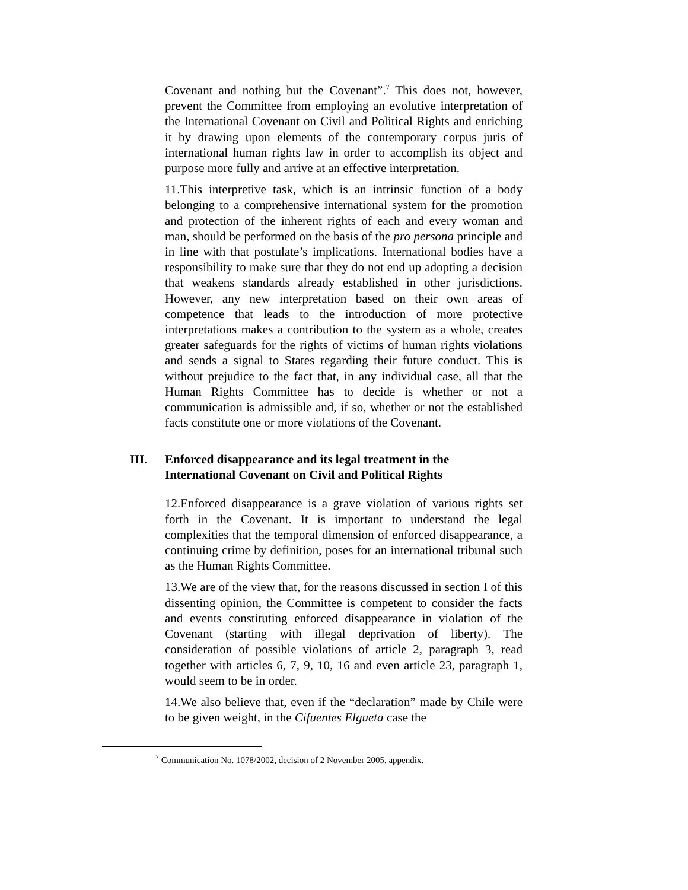Covenant and nothing but the Covenant”.<sup>7</sup> This does not, however, prevent the Committee from employing an evolutive interpretation of the International Covenant on Civil and Political Rights and enriching it by drawing upon elements of the contemporary corpus juris of international human rights law in order to accomplish its object and purpose more fully and arrive at an effective interpretation.
11.This interpretive task, which is an intrinsic function of a body belonging to a comprehensive international system for the promotion and protection of the inherent rights of each and every woman and man, should be performed on the basis of the pro persona principle and in line with that postulate’s implications. International bodies have a responsibility to make sure that they do not end up adopting a decision that weakens standards already established in other jurisdictions. However, any new interpretation based on their own areas of competence that leads to the introduction of more protective interpretations makes a contribution to the system as a whole, creates greater safeguards for the rights of victims of human rights violations and sends a signal to States regarding their future conduct. This is without prejudice to the fact that, in any individual case, all that the Human Rights Committee has to decide is whether or not a communication is admissible and, if so, whether or not the established facts constitute one or more violations of the Covenant.
III. Enforced disappearance and its legal treatment in the
International Covenant on Civil and Political Rights
12.Enforced disappearance is a grave violation of various rights set forth in the Covenant. It is important to understand the legal complexities that the temporal dimension of enforced disappearance, a continuing crime by definition, poses for an international tribunal such as the Human Rights Committee.
13.We are of the view that, for the reasons discussed in section I of this dissenting opinion, the Committee is competent to consider the facts and events constituting enforced disappearance in violation of the Covenant (starting with illegal deprivation of liberty). The consideration of possible violations of article 2, paragraph 3, read together with articles 6, 7, 9, 10, 16 and even article 23, paragraph 1, would seem to be in order.
14.We also believe that, even if the “declaration” made by Chile were to be given weight, in the Cifuentes Elgueta case the
<sup>7</sup> Communication No. 1078/2002, decision of 2 November 2005, appendix.